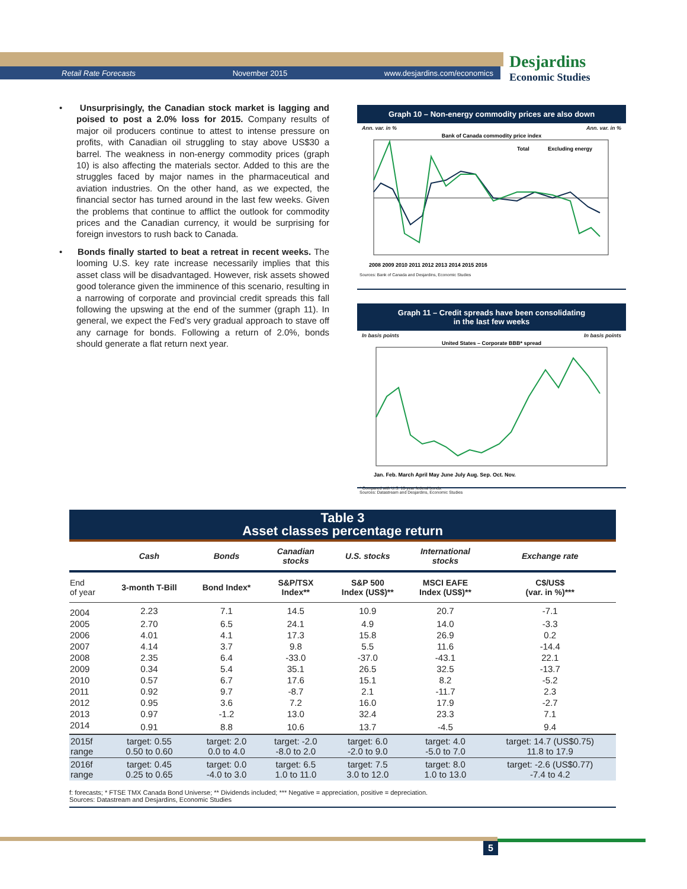Retail Rate Forecasts November 2015 www.desjardins.com/economics
Desjardins
Economic Studies
• Unsurprisingly, the Canadian stock market is lagging and poised to post a 2.0% loss for 2015. Company results of major oil producers continue to attest to intense pressure on profits, with Canadian oil struggling to stay above US$30 a barrel. The weakness in non-energy commodity prices (graph 10) is also affecting the materials sector. Added to this are the struggles faced by major names in the pharmaceutical and aviation industries. On the other hand, as we expected, the financial sector has turned around in the last few weeks. Given the problems that continue to afflict the outlook for commodity prices and the Canadian currency, it would be surprising for foreign investors to rush back to Canada.
• Bonds finally started to beat a retreat in recent weeks. The looming U.S. key rate increase necessarily implies that this asset class will be disadvantaged. However, risk assets showed good tolerance given the imminence of this scenario, resulting in a narrowing of corporate and provincial credit spreads this fall following the upswing at the end of the summer (graph 11). In general, we expect the Fed’s very gradual approach to stave off any carnage for bonds. Following a return of 2.0%, bonds should generate a flat return next year.
Graph 10 – Non-energy commodity prices are also down
Ann. var. in % Ann. var. in %
Bank of Canada commodity price index
Total
Excluding energy
2008 2009 2010 2011 2012 2013 2014 2015 2016
Sources: Bank of Canada and Desjardins, Economic Studies
Graph 11 – Credit spreads have been consolidating
in the last few weeks
In basis points In basis points
United States – Corporate BBB* spread
Jan. Feb. March April May June July Aug. Sep. Oct. Nov.
* Compared with U.S. 10-year federal bonds.
Sources: Datastream and Desjardins, Economic Studies
Table 3
Asset classes percentage return
| | Cash | Bonds | Canadian stocks | U.S. stocks | International stocks | Exchange rate |
| --- | --- | --- | --- | --- | --- | --- |
| End of year | 3-month T-Bill | Bond Index* | S&P/TSX Index** | S&P 500 Index (US$)** | MSCI EAFE Index (US$)** | C$/US$ (var. in %)*** |
| 2004 | 2.23 | 7.1 | 14.5 | 10.9 | 20.7 | -7.1 |
| 2005 | 2.70 | 6.5 | 24.1 | 4.9 | 14.0 | -3.3 |
| 2006 | 4.01 | 4.1 | 17.3 | 15.8 | 26.9 | 0.2 |
| 2007 | 4.14 | 3.7 | 9.8 | 5.5 | 11.6 | -14.4 |
| 2008 | 2.35 | 6.4 | -33.0 | -37.0 | -43.1 | 22.1 |
| 2009 | 0.34 | 5.4 | 35.1 | 26.5 | 32.5 | -13.7 |
| 2010 | 0.57 | 6.7 | 17.6 | 15.1 | 8.2 | -5.2 |
| 2011 | 0.92 | 9.7 | -8.7 | 2.1 | -11.7 | 2.3 |
| 2012 | 0.95 | 3.6 | 7.2 | 16.0 | 17.9 | -2.7 |
| 2013 | 0.97 | -1.2 | 13.0 | 32.4 | 23.3 | 7.1 |
| 2014 | 0.91 | 8.8 | 10.6 | 13.7 | -4.5 | 9.4 |
| 2015f range | target: 0.55 0.50 to 0.60 | target: 2.0 0.0 to 4.0 | target: -2.0 -8.0 to 2.0 | target: 6.0 -2.0 to 9.0 | target: 4.0 -5.0 to 7.0 | target: 14.7 (US$0.75) 11.8 to 17.9 |
| 2016f range | target: 0.45 0.25 to 0.65 | target: 0.0 -4.0 to 3.0 | target: 6.5 1.0 to 11.0 | target: 7.5 3.0 to 12.0 | target: 8.0 1.0 to 13.0 | target: -2.6 (US$0.77) -7.4 to 4.2 |
f: forecasts; * FTSE TMX Canada Bond Universe; ** Dividends included; *** Negative = appreciation, positive = depreciation.
Sources: Datastream and Desjardins, Economic Studies
5